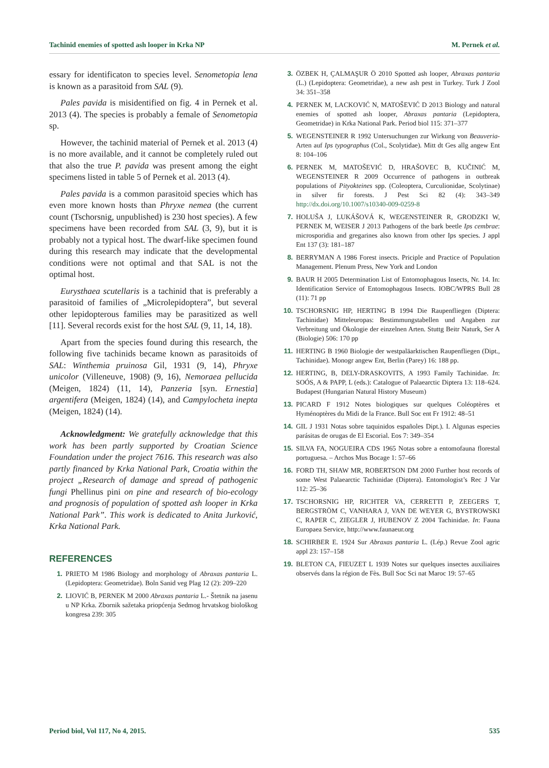Tachinid enemies of spotted ash looper in Krka NP M. Pernek et al.
essary for identificaton to species level. Senometopia lena is known as a parasitoid from SAL (9).
Pales pavida is misidentified on fig. 4 in Pernek et al. 2013 (4). The species is probably a female of Senometopia sp.
However, the tachinid material of Pernek et al. 2013 (4) is no more available, and it cannot be completely ruled out that also the true P. pavida was present among the eight specimens listed in table 5 of Pernek et al. 2013 (4).
Pales pavida is a common parasitoid species which has even more known hosts than Phryxe nemea (the current count (Tschorsnig, unpublished) is 230 host species). A few specimens have been recorded from SAL (3, 9), but it is probably not a typical host. The dwarf-like specimen found during this research may indicate that the developmental conditions were not optimal and that SAL is not the optimal host.
Eurysthaea scutellaris is a tachinid that is preferably a parasitoid of families of „Microlepidoptera”, but several other lepidopterous families may be parasitized as well [11]. Several records exist for the host SAL (9, 11, 14, 18).
Apart from the species found during this research, the following five tachinids became known as parasitoids of SAL: Winthemia pruinosa Gil, 1931 (9, 14), Phryxe unicolor (Villeneuve, 1908) (9, 16), Nemoraea pellucida (Meigen, 1824) (11, 14), Panzeria [syn. Ernestia] argentifera (Meigen, 1824) (14), and Campylocheta inepta (Meigen, 1824) (14).
Acknowledgment: We gratefully acknowledge that this work has been partly supported by Croatian Science Foundation under the project 7616. This research was also partly financed by Krka National Park, Croatia within the project „Research of damage and spread of pathogenic fungi Phellinus pini on pine and research of bio-ecology and prognosis of population of spotted ash looper in Krka National Park”. This work is dedicated to Anita Jurković, Krka National Park.
REFERENCES
1. PRIETO M 1986 Biology and morphology of Abraxas pantaria L. (Lepidoptera: Geometridae). Boln Sanid veg Plag 12 (2): 209–220
2. LIOVIĆ B, PERNEK M 2000 Abraxas pantaria L.- Štetnik na jasenu u NP Krka. Zbornik sažetaka priopćenja Sedmog hrvatskog biološkog kongresa 239: 305
3. ÖZBEK H, ÇALMAŞUR Ö 2010 Spotted ash looper, Abraxas pantaria (L.) (Lepidoptera: Geometridae), a new ash pest in Turkey. Turk J Zool 34: 351–358
4. PERNEK M, LACKOVIĆ N, MATOŠEVIĆ D 2013 Biology and natural enemies of spotted ash looper, Abraxas pantaria (Lepidoptera, Geometridae) in Krka National Park. Period biol 115: 371–377
5. WEGENSTEINER R 1992 Untersuchungen zur Wirkung von Beauveria-Arten auf Ips typographus (Col., Scolytidae). Mitt dt Ges allg angew Ent 8: 104–106
6. PERNEK M, MATOŠEVIĆ D, HRAŠOVEC B, KUČINIĆ M, WEGENSTEINER R 2009 Occurrence of pathogens in outbreak populations of Pityokteines spp. (Coleoptera, Curculionidae, Scolytinae) in silver fir forests. J Pest Sci 82 (4): 343–349 http://dx.doi.org/10.1007/s10340-009-0259-8
7. HOLUŠA J, LUKÁŠOVÁ K, WEGENSTEINER R, GRODZKI W, PERNEK M, WEISER J 2013 Pathogens of the bark beetle Ips cembrae: microsporidia and gregarines also known from other Ips species. J appl Ent 137 (3): 181–187
8. BERRYMAN A 1986 Forest insects. Priciple and Practice of Population Management. Plenum Press, New York and London
9. BAUR H 2005 Determination List of Entomophagous Insects, Nr. 14. In: Identification Service of Entomophagous Insects. IOBC/WPRS Bull 28 (11): 71 pp
10. TSCHORSNIG HP, HERTING B 1994 Die Raupenfliegen (Diptera: Tachinidae) Mitteleuropas: Bestimmungstabellen und Angaben zur Verbreitung und Ökologie der einzelnen Arten. Stuttg Beitr Naturk, Ser A (Biologie) 506: 170 pp
11. HERTING B 1960 Biologie der westpaläarktischen Raupenfliegen (Dipt., Tachinidae). Monogr angew Ent, Berlin (Parey) 16: 188 pp.
12. HERTING, B, DELY-DRASKOVITS, A 1993 Family Tachinidae. In: SOÓS, A & PAPP, L (eds.): Catalogue of Palaearctic Diptera 13: 118–624. Budapest (Hungarian Natural History Museum)
13. PICARD F 1912 Notes biologiques sur quelques Coléoptères et Hyménoptères du Midi de la France. Bull Soc ent Fr 1912: 48–51
14. GIL J 1931 Notas sobre taquinidos españoles Dipt.). I. Algunas especies parásitas de orugas de El Escorial. Eos 7: 349–354
15. SILVA FA, NOGUEIRA CDS 1965 Notas sobre a entomofauna florestal portuguesa. – Archos Mus Bocage 1: 57–66
16. FORD TH, SHAW MR, ROBERTSON DM 2000 Further host records of some West Palaearctic Tachinidae (Diptera). Entomologist’s Rec J Var 112: 25–36
17. TSCHORSNIG HP, RICHTER VA, CERRETTI P, ZEEGERS T, BERGSTRÖM C, VANHARA J, VAN DE WEYER G, BYSTROWSKI C, RAPER C, ZIEGLER J, HUBENOV Z 2004 Tachinidae. In: Fauna Europaea Service, http://www.faunaeur.org
18. SCHIRBER E. 1924 Sur Abraxas pantaria L. (Lép.) Revue Zool agric appl 23: 157–158
19. BLETON CA, FIEUZET L 1939 Notes sur quelques insectes auxiliaires observés dans la région de Fès. Bull Soc Sci nat Maroc 19: 57–65
Period biol, Vol 117, No 4, 2015. 535